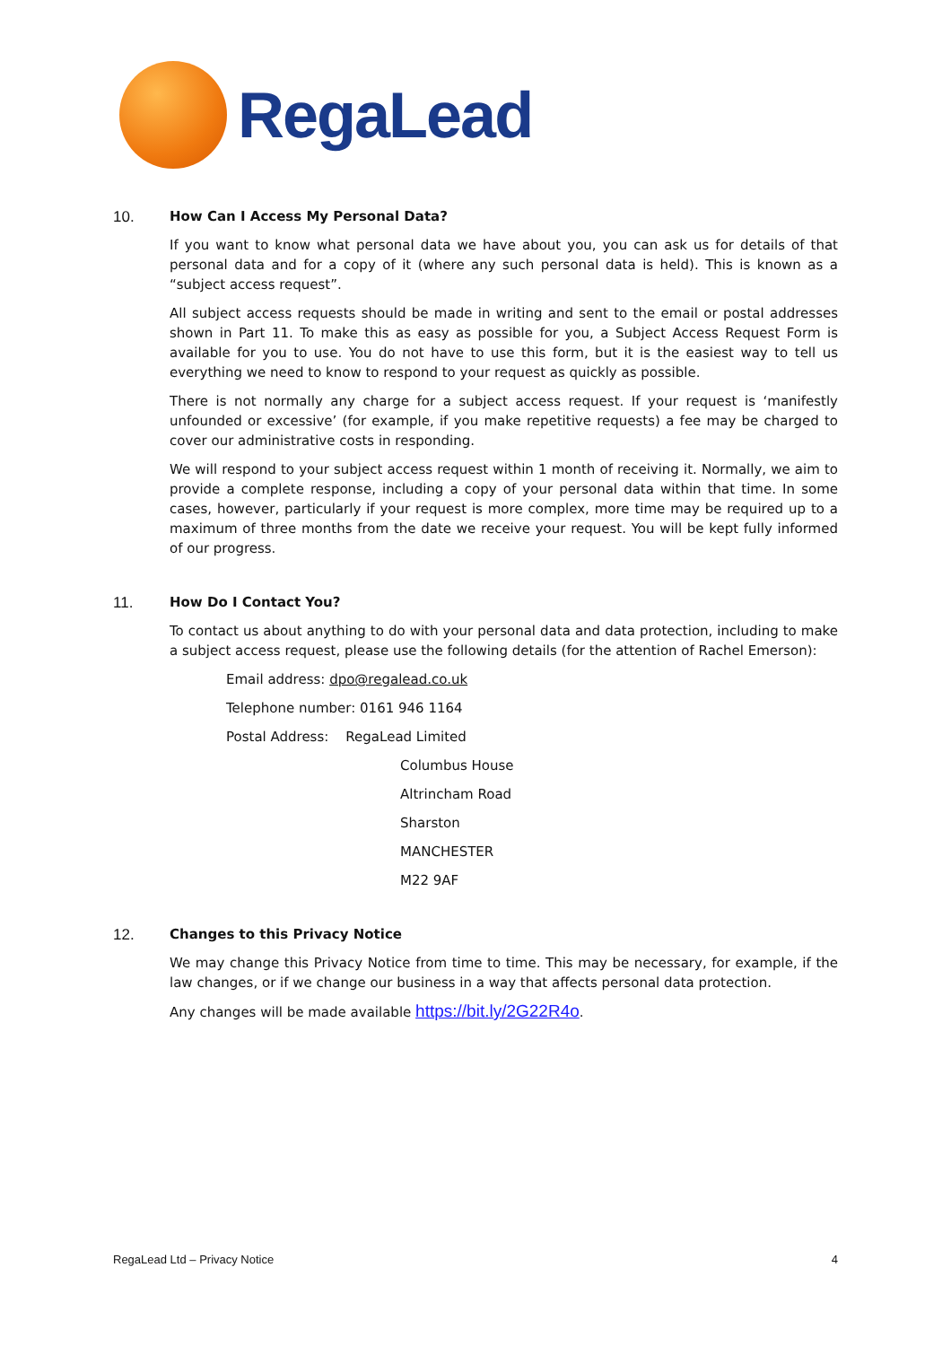RegaLead
10. How Can I Access My Personal Data?
If you want to know what personal data we have about you, you can ask us for details of that personal data and for a copy of it (where any such personal data is held). This is known as a “subject access request”.
All subject access requests should be made in writing and sent to the email or postal addresses shown in Part 11. To make this as easy as possible for you, a Subject Access Request Form is available for you to use. You do not have to use this form, but it is the easiest way to tell us everything we need to know to respond to your request as quickly as possible.
There is not normally any charge for a subject access request. If your request is ‘manifestly unfounded or excessive’ (for example, if you make repetitive requests) a fee may be charged to cover our administrative costs in responding.
We will respond to your subject access request within 1 month of receiving it. Normally, we aim to provide a complete response, including a copy of your personal data within that time. In some cases, however, particularly if your request is more complex, more time may be required up to a maximum of three months from the date we receive your request. You will be kept fully informed of our progress.
11. How Do I Contact You?
To contact us about anything to do with your personal data and data protection, including to make a subject access request, please use the following details (for the attention of Rachel Emerson):
Email address: dpo@regalead.co.uk
Telephone number: 0161 946 1164
Postal Address: RegaLead Limited
Columbus House
Altrincham Road
Sharston
MANCHESTER
M22 9AF
12. Changes to this Privacy Notice
We may change this Privacy Notice from time to time. This may be necessary, for example, if the law changes, or if we change our business in a way that affects personal data protection.
Any changes will be made available https://bit.ly/2G22R4o.
RegaLead Ltd – Privacy Notice 4